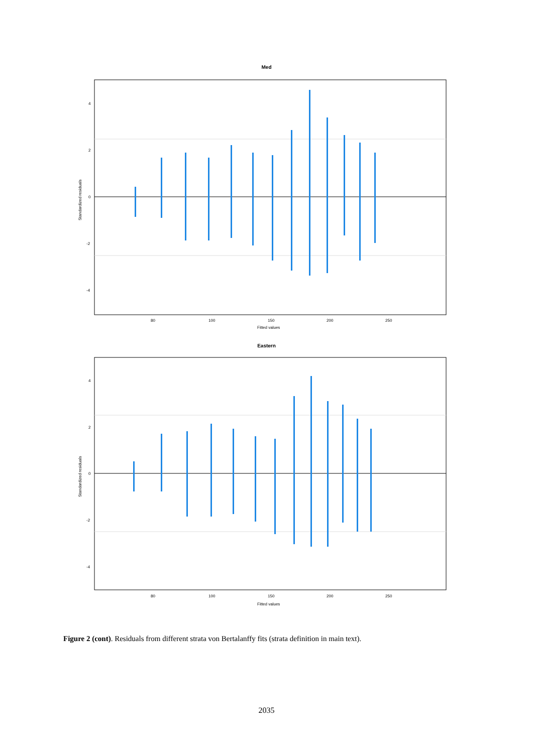Med
4
2
0
-2
-4
80
100
150
200
250
Fitted values
Standardized residuals
Eastern
4
2
0
-2
-4
80
100
150
200
250
Fitted values
Standardized residuals
Figure 2 (cont). Residuals from different strata von Bertalanffy fits (strata definition in main text).
2035